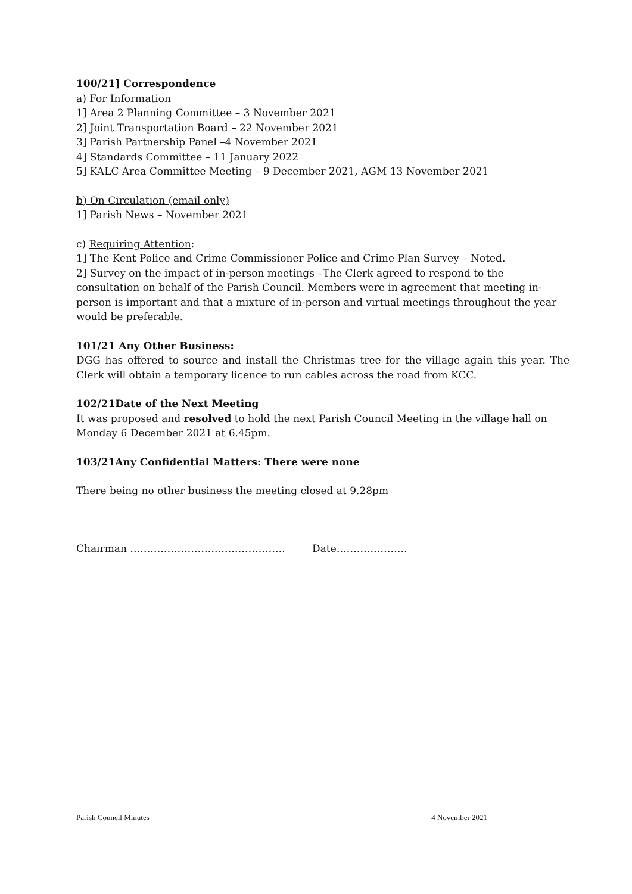100/21] Correspondence
a) For Information
1] Area 2 Planning Committee – 3 November 2021
2] Joint Transportation Board – 22 November 2021
3] Parish Partnership Panel –4 November 2021
4] Standards Committee – 11 January 2022
5] KALC Area Committee Meeting – 9 December 2021, AGM 13 November 2021
b) On Circulation (email only)
1] Parish News – November 2021
c) Requiring Attention:
1] The Kent Police and Crime Commissioner Police and Crime Plan Survey – Noted.
2] Survey on the impact of in-person meetings –The Clerk agreed to respond to the consultation on behalf of the Parish Council. Members were in agreement that meeting in-person is important and that a mixture of in-person and virtual meetings throughout the year would be preferable.
101/21 Any Other Business:
DGG has offered to source and install the Christmas tree for the village again this year. The Clerk will obtain a temporary licence to run cables across the road from KCC.
102/21Date of the Next Meeting
It was proposed and resolved to hold the next Parish Council Meeting in the village hall on Monday 6 December 2021 at 6.45pm.
103/21Any Confidential Matters: There were none
There being no other business the meeting closed at 9.28pm
Chairman ………………………………………. Date…………………
Parish Council Minutes 4 November 2021